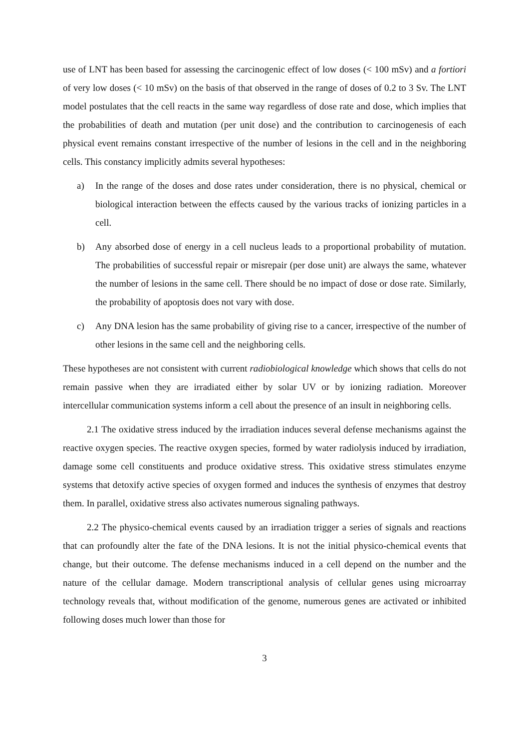use of LNT has been based for assessing the carcinogenic effect of low doses (< 100 mSv) and a fortiori of very low doses (< 10 mSv) on the basis of that observed in the range of doses of 0.2 to 3 Sv. The LNT model postulates that the cell reacts in the same way regardless of dose rate and dose, which implies that the probabilities of death and mutation (per unit dose) and the contribution to carcinogenesis of each physical event remains constant irrespective of the number of lesions in the cell and in the neighboring cells. This constancy implicitly admits several hypotheses:
a) In the range of the doses and dose rates under consideration, there is no physical, chemical or biological interaction between the effects caused by the various tracks of ionizing particles in a cell.
b) Any absorbed dose of energy in a cell nucleus leads to a proportional probability of mutation. The probabilities of successful repair or misrepair (per dose unit) are always the same, whatever the number of lesions in the same cell. There should be no impact of dose or dose rate. Similarly, the probability of apoptosis does not vary with dose.
c) Any DNA lesion has the same probability of giving rise to a cancer, irrespective of the number of other lesions in the same cell and the neighboring cells.
These hypotheses are not consistent with current radiobiological knowledge which shows that cells do not remain passive when they are irradiated either by solar UV or by ionizing radiation. Moreover intercellular communication systems inform a cell about the presence of an insult in neighboring cells.
2.1 The oxidative stress induced by the irradiation induces several defense mechanisms against the reactive oxygen species. The reactive oxygen species, formed by water radiolysis induced by irradiation, damage some cell constituents and produce oxidative stress. This oxidative stress stimulates enzyme systems that detoxify active species of oxygen formed and induces the synthesis of enzymes that destroy them. In parallel, oxidative stress also activates numerous signaling pathways.
2.2 The physico-chemical events caused by an irradiation trigger a series of signals and reactions that can profoundly alter the fate of the DNA lesions. It is not the initial physico-chemical events that change, but their outcome. The defense mechanisms induced in a cell depend on the number and the nature of the cellular damage. Modern transcriptional analysis of cellular genes using microarray technology reveals that, without modification of the genome, numerous genes are activated or inhibited following doses much lower than those for
3